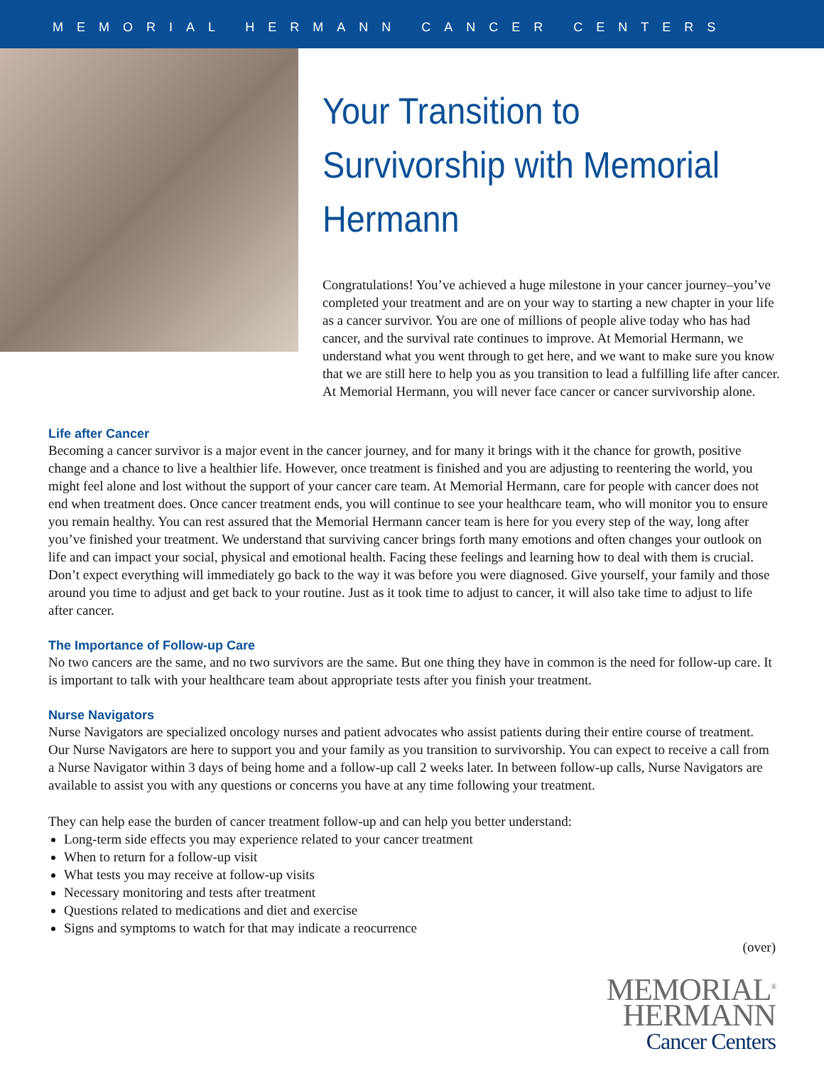MEMORIAL HERMANN CANCER CENTERS
Your Transition to Survivorship with Memorial Hermann
Congratulations! You’ve achieved a huge milestone in your cancer journey–you’ve completed your treatment and are on your way to starting a new chapter in your life as a cancer survivor. You are one of millions of people alive today who has had cancer, and the survival rate continues to improve. At Memorial Hermann, we understand what you went through to get here, and we want to make sure you know that we are still here to help you as you transition to lead a fulfilling life after cancer. At Memorial Hermann, you will never face cancer or cancer survivorship alone.
Life after Cancer
Becoming a cancer survivor is a major event in the cancer journey, and for many it brings with it the chance for growth, positive change and a chance to live a healthier life. However, once treatment is finished and you are adjusting to reentering the world, you might feel alone and lost without the support of your cancer care team. At Memorial Hermann, care for people with cancer does not end when treatment does. Once cancer treatment ends, you will continue to see your healthcare team, who will monitor you to ensure you remain healthy. You can rest assured that the Memorial Hermann cancer team is here for you every step of the way, long after you’ve finished your treatment. We understand that surviving cancer brings forth many emotions and often changes your outlook on life and can impact your social, physical and emotional health. Facing these feelings and learning how to deal with them is crucial. Don’t expect everything will immediately go back to the way it was before you were diagnosed. Give yourself, your family and those around you time to adjust and get back to your routine. Just as it took time to adjust to cancer, it will also take time to adjust to life after cancer.
The Importance of Follow-up Care
No two cancers are the same, and no two survivors are the same. But one thing they have in common is the need for follow-up care. It is important to talk with your healthcare team about appropriate tests after you finish your treatment.
Nurse Navigators
Nurse Navigators are specialized oncology nurses and patient advocates who assist patients during their entire course of treatment. Our Nurse Navigators are here to support you and your family as you transition to survivorship. You can expect to receive a call from a Nurse Navigator within 3 days of being home and a follow-up call 2 weeks later. In between follow-up calls, Nurse Navigators are available to assist you with any questions or concerns you have at any time following your treatment.
They can help ease the burden of cancer treatment follow-up and can help you better understand:
Long-term side effects you may experience related to your cancer treatment
When to return for a follow-up visit
What tests you may receive at follow-up visits
Necessary monitoring and tests after treatment
Questions related to medications and diet and exercise
Signs and symptoms to watch for that may indicate a reocurrence
(over)
MEMORIAL<sup>®</sup>
HERMANN
Cancer Centers